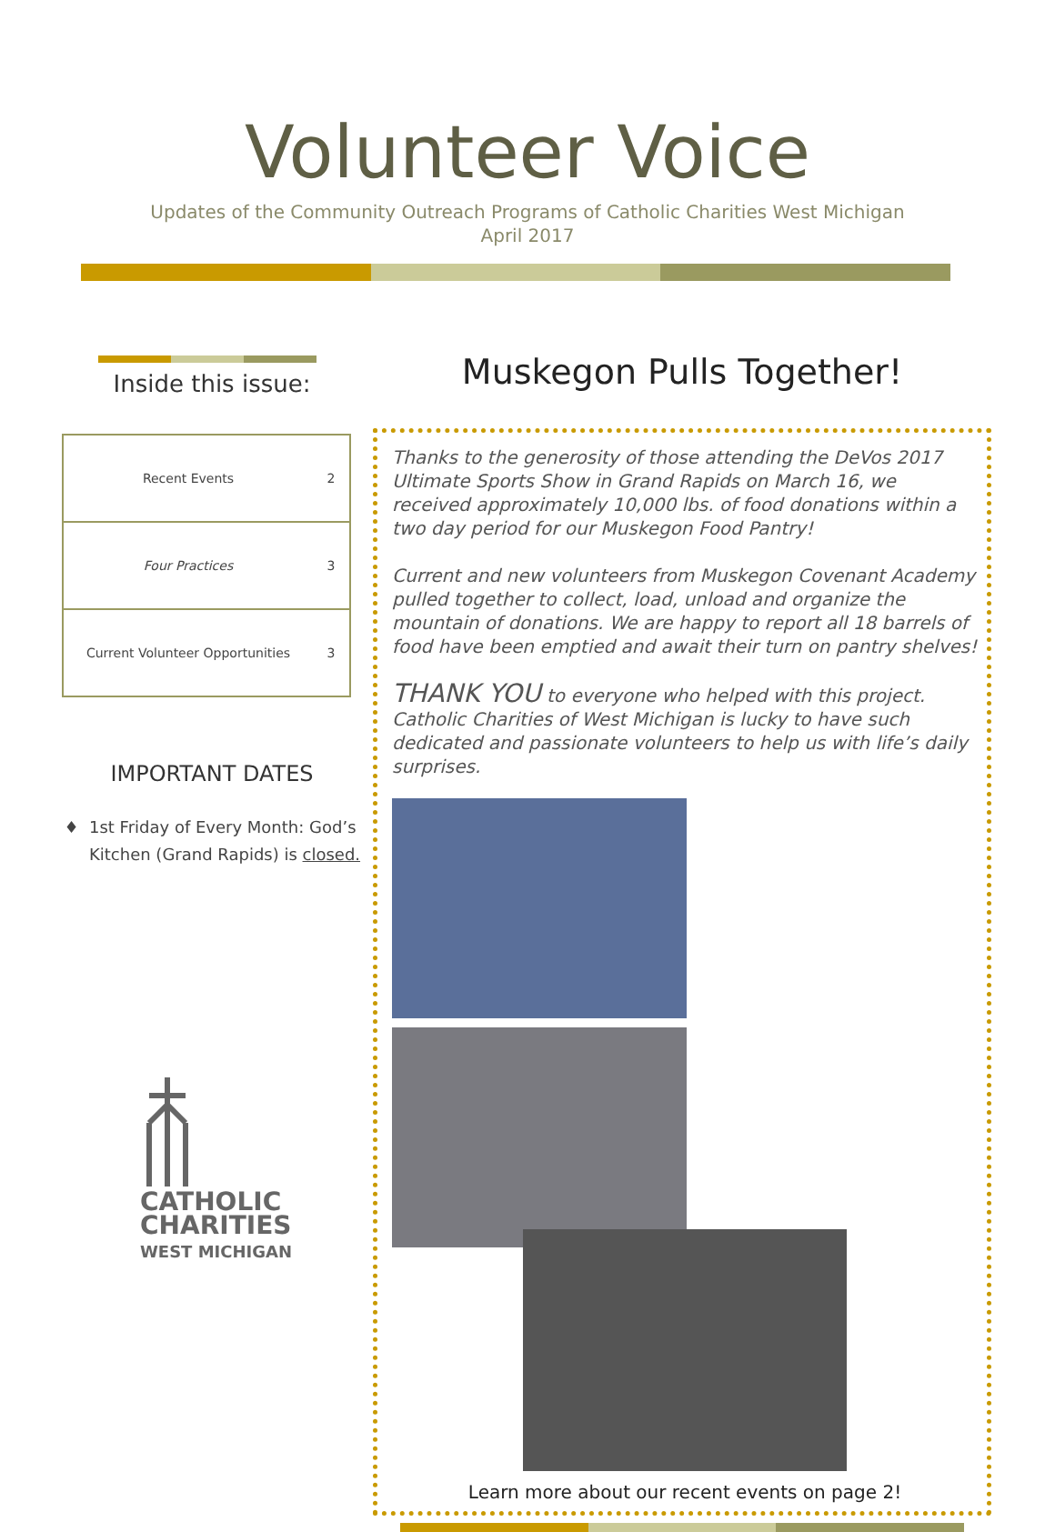Volunteer Voice
Updates of the Community Outreach Programs of Catholic Charities West Michigan
April 2017
Inside this issue:
| Recent Events | 2 |
| Four Practices | 3 |
| Current Volunteer Opportunities | 3 |
IMPORTANT DATES
1st Friday of Every Month: God’s Kitchen (Grand Rapids) is closed.
CATHOLIC
CHARITIES
WEST MICHIGAN
Muskegon Pulls Together!
Thanks to the generosity of those attending the DeVos 2017 Ultimate Sports Show in Grand Rapids on March 16, we received approximately 10,000 lbs. of food donations within a two day period for our Muskegon Food Pantry!
Current and new volunteers from Muskegon Covenant Academy pulled together to collect, load, unload and organize the mountain of donations. We are happy to report all 18 barrels of food have been emptied and await their turn on pantry shelves!
THANK YOU to everyone who helped with this project. Catholic Charities of West Michigan is lucky to have such dedicated and passionate volunteers to help us with life’s daily surprises.
Learn more about our recent events on page 2!